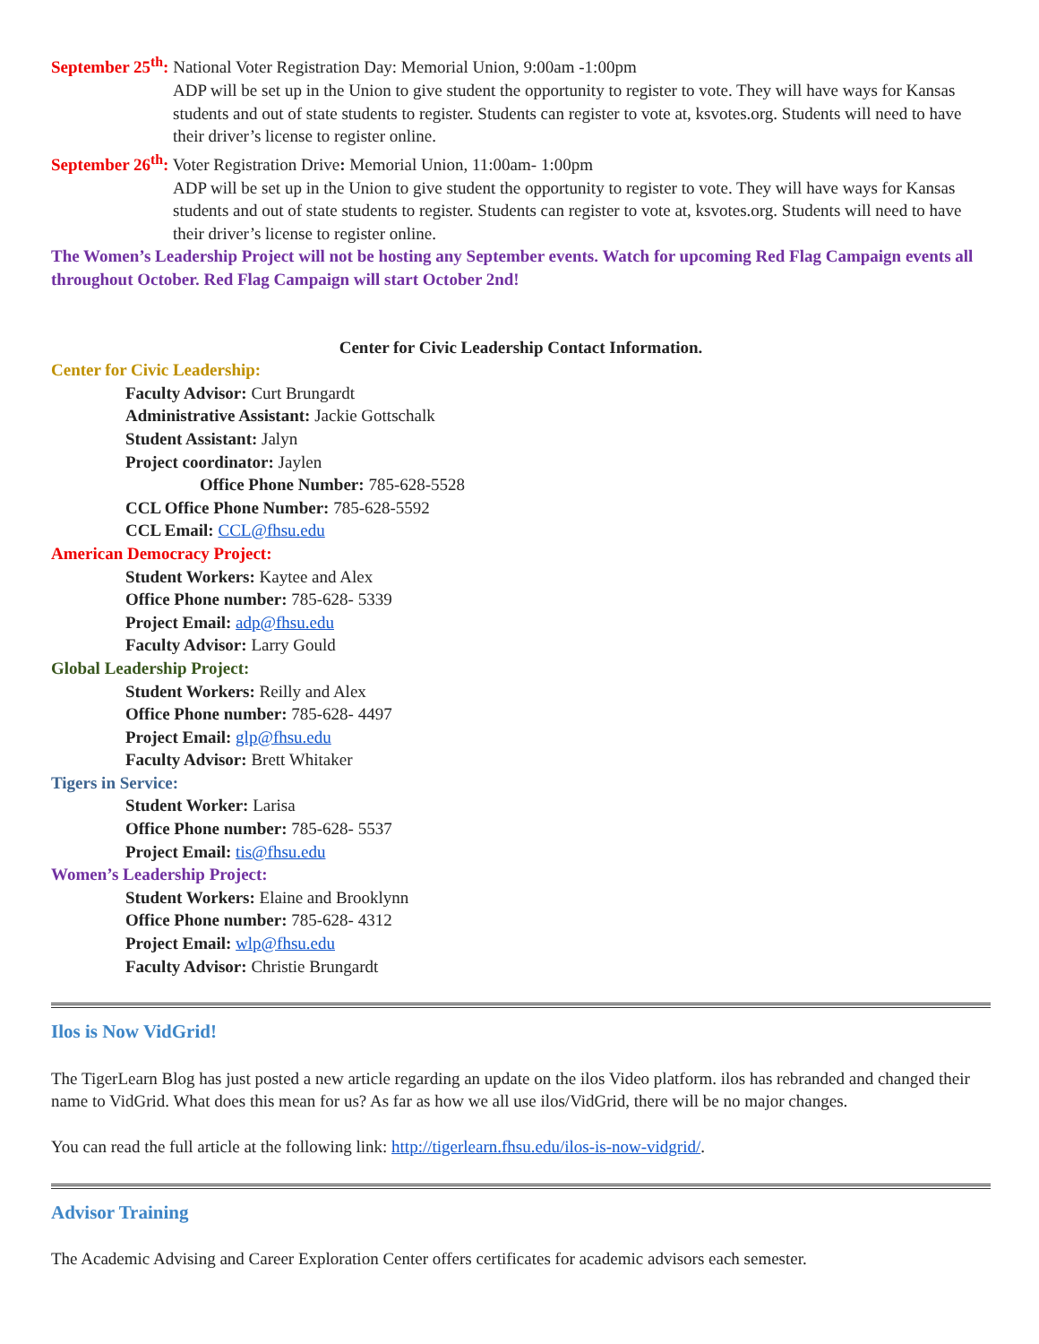September 25<sup>th</sup>: National Voter Registration Day: Memorial Union, 9:00am -1:00pm
ADP will be set up in the Union to give student the opportunity to register to vote. They will have ways for Kansas students and out of state students to register. Students can register to vote at, ksvotes.org. Students will need to have their driver’s license to register online.
September 26<sup>th</sup>: Voter Registration Drive: Memorial Union, 11:00am- 1:00pm
ADP will be set up in the Union to give student the opportunity to register to vote. They will have ways for Kansas students and out of state students to register. Students can register to vote at, ksvotes.org. Students will need to have their driver’s license to register online.
The Women’s Leadership Project will not be hosting any September events. Watch for upcoming Red Flag Campaign events all throughout October. Red Flag Campaign will start October 2nd!
Center for Civic Leadership Contact Information.
Center for Civic Leadership:
Faculty Advisor: Curt Brungardt
Administrative Assistant: Jackie Gottschalk
Student Assistant: Jalyn
Project coordinator: Jaylen
Office Phone Number: 785-628-5528
CCL Office Phone Number: 785-628-5592
CCL Email: CCL@fhsu.edu
American Democracy Project:
Student Workers: Kaytee and Alex
Office Phone number: 785-628- 5339
Project Email: adp@fhsu.edu
Faculty Advisor: Larry Gould
Global Leadership Project:
Student Workers: Reilly and Alex
Office Phone number: 785-628- 4497
Project Email: glp@fhsu.edu
Faculty Advisor: Brett Whitaker
Tigers in Service:
Student Worker: Larisa
Office Phone number: 785-628- 5537
Project Email: tis@fhsu.edu
Women’s Leadership Project:
Student Workers: Elaine and Brooklynn
Office Phone number: 785-628- 4312
Project Email: wlp@fhsu.edu
Faculty Advisor: Christie Brungardt
Ilos is Now VidGrid!
The TigerLearn Blog has just posted a new article regarding an update on the ilos Video platform. ilos has rebranded and changed their name to VidGrid. What does this mean for us? As far as how we all use ilos/VidGrid, there will be no major changes.
You can read the full article at the following link: http://tigerlearn.fhsu.edu/ilos-is-now-vidgrid/.
Advisor Training
The Academic Advising and Career Exploration Center offers certificates for academic advisors each semester.